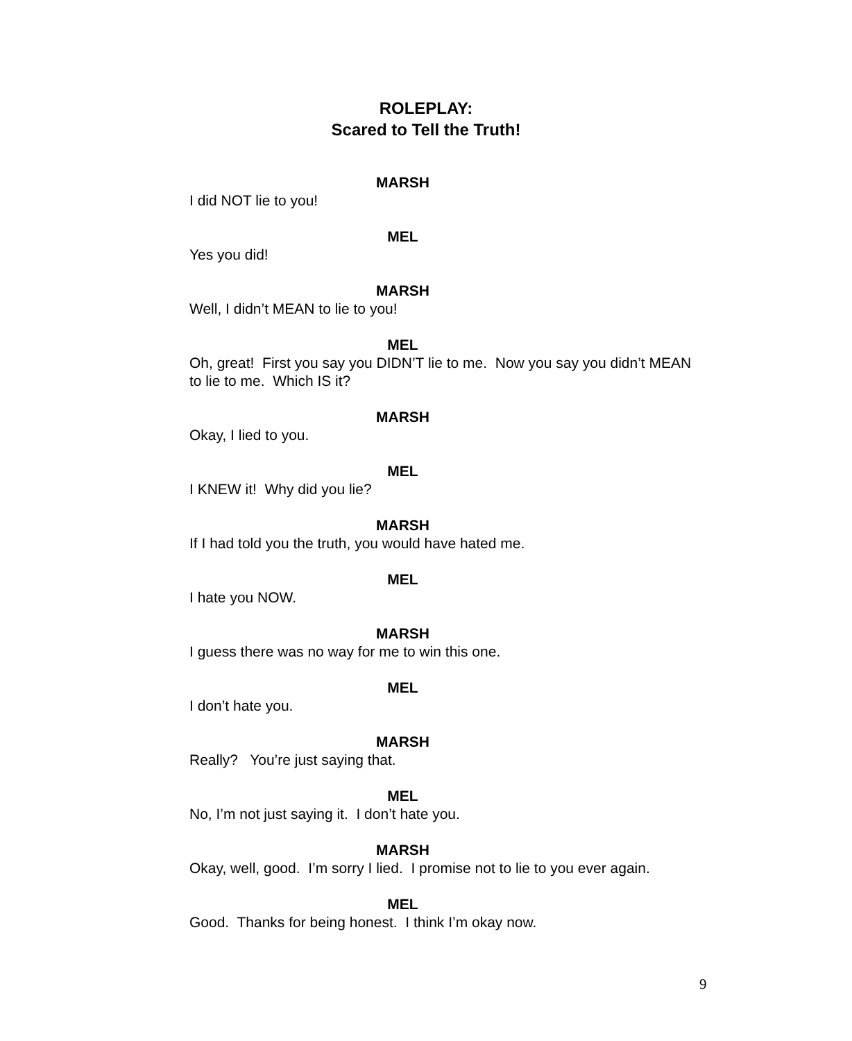ROLEPLAY:
Scared to Tell the Truth!
MARSH
I did NOT lie to you!
MEL
Yes you did!
MARSH
Well, I didn’t MEAN to lie to you!
MEL
Oh, great! First you say you DIDN’T lie to me. Now you say you didn’t MEAN to lie to me. Which IS it?
MARSH
Okay, I lied to you.
MEL
I KNEW it! Why did you lie?
MARSH
If I had told you the truth, you would have hated me.
MEL
I hate you NOW.
MARSH
I guess there was no way for me to win this one.
MEL
I don’t hate you.
MARSH
Really? You’re just saying that.
MEL
No, I’m not just saying it. I don’t hate you.
MARSH
Okay, well, good. I’m sorry I lied. I promise not to lie to you ever again.
MEL
Good. Thanks for being honest. I think I’m okay now.
9